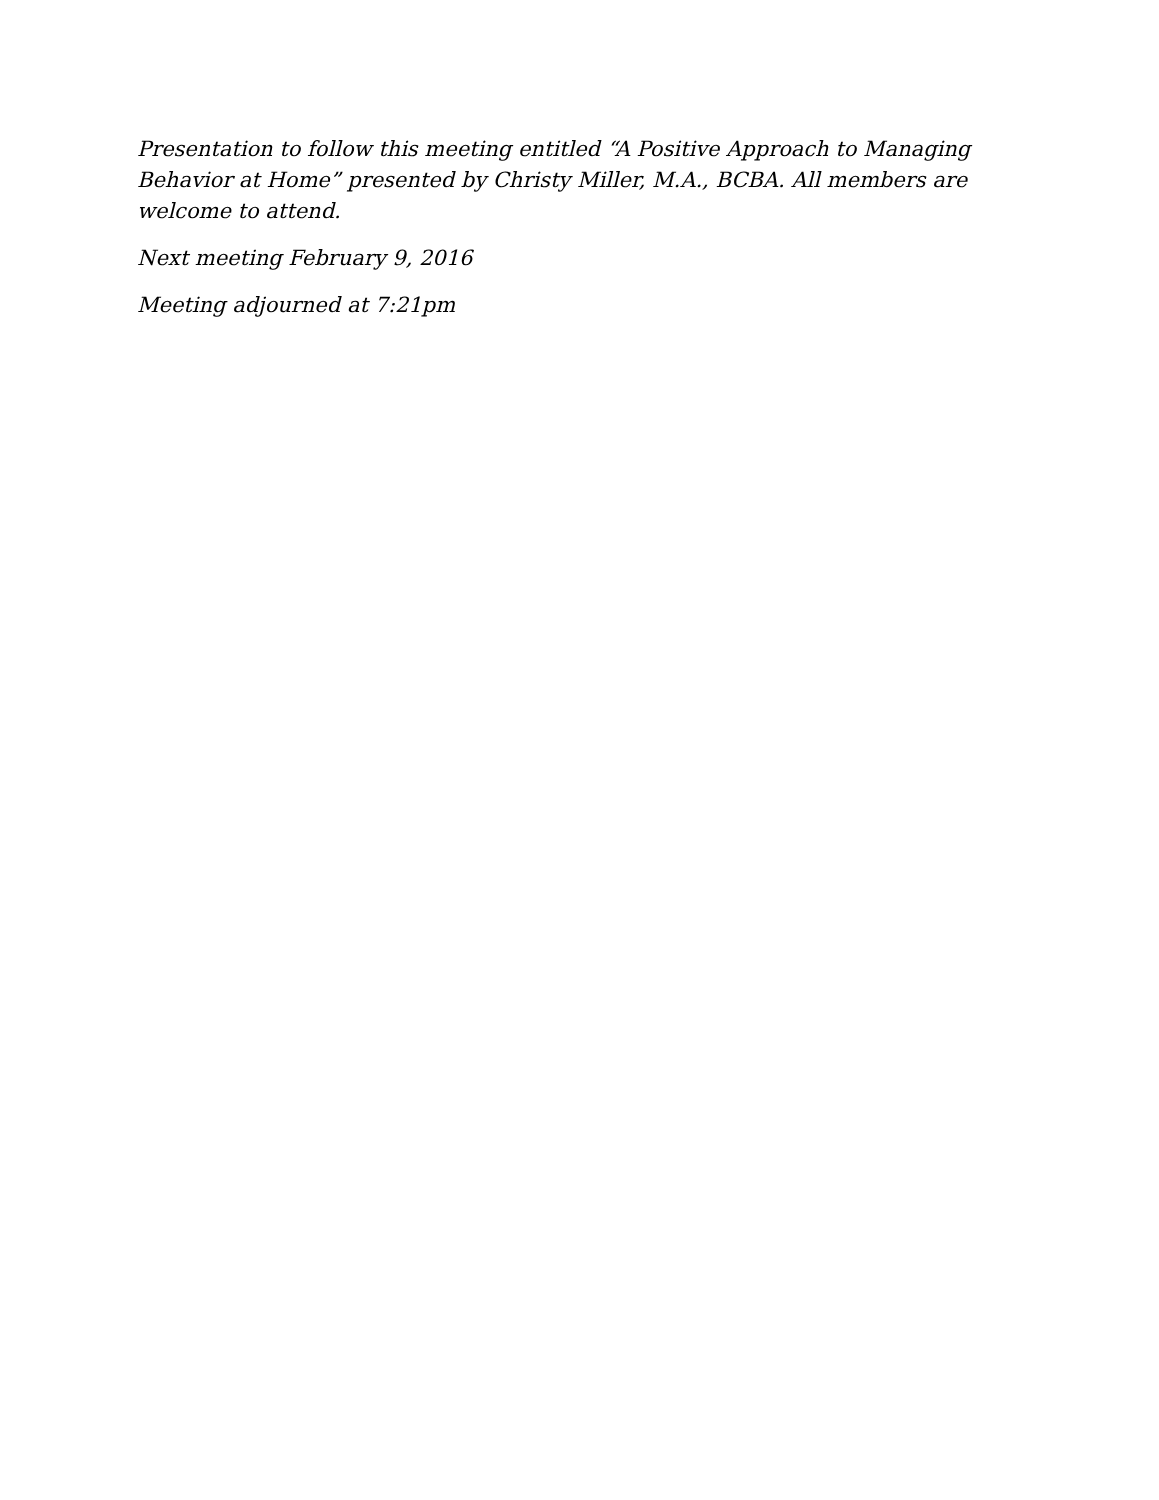Presentation to follow this meeting entitled “A Positive Approach to Managing Behavior at Home” presented by Christy Miller, M.A., BCBA. All members are welcome to attend.
Next meeting February 9, 2016
Meeting adjourned at 7:21pm